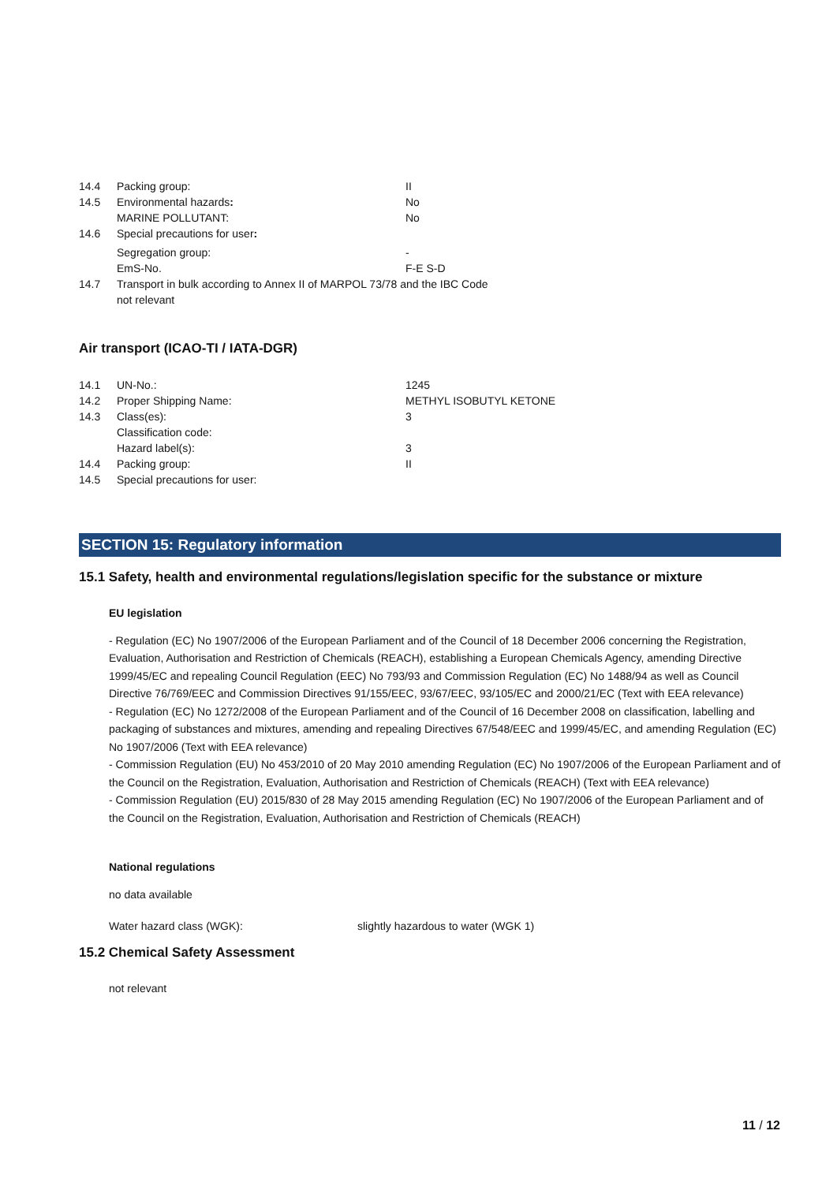| 14.4 | Packing group: | II |
| 14.5 | Environmental hazards : | No |
| | MARINE POLLUTANT: | No |
| 14.6 | Special precautions for user : | |
| | Segregation group: | - |
| | EmS-No. | F-E S-D |
| 14.7 | Transport in bulk according to Annex II of MARPOL 73/78 and the IBC Code | |
| | not relevant | |
Air transport (ICAO-TI / IATA-DGR)
| 14.1 | UN-No.: | 1245 |
| 14.2 | Proper Shipping Name: | METHYL ISOBUTYL KETONE |
| 14.3 | Class(es): | 3 |
| | Classification code: | |
| | Hazard label(s): | 3 |
| 14.4 | Packing group: | II |
| 14.5 | Special precautions for user: | |
SECTION 15: Regulatory information
15.1 Safety, health and environmental regulations/legislation specific for the substance or mixture
EU legislation
- Regulation (EC) No 1907/2006 of the European Parliament and of the Council of 18 December 2006 concerning the Registration, Evaluation, Authorisation and Restriction of Chemicals (REACH), establishing a European Chemicals Agency, amending Directive 1999/45/EC and repealing Council Regulation (EEC) No 793/93 and Commission Regulation (EC) No 1488/94 as well as Council Directive 76/769/EEC and Commission Directives 91/155/EEC, 93/67/EEC, 93/105/EC and 2000/21/EC (Text with EEA relevance)
- Regulation (EC) No 1272/2008 of the European Parliament and of the Council of 16 December 2008 on classification, labelling and packaging of substances and mixtures, amending and repealing Directives 67/548/EEC and 1999/45/EC, and amending Regulation (EC) No 1907/2006 (Text with EEA relevance)
- Commission Regulation (EU) No 453/2010 of 20 May 2010 amending Regulation (EC) No 1907/2006 of the European Parliament and of the Council on the Registration, Evaluation, Authorisation and Restriction of Chemicals (REACH) (Text with EEA relevance)
- Commission Regulation (EU) 2015/830 of 28 May 2015 amending Regulation (EC) No 1907/2006 of the European Parliament and of the Council on the Registration, Evaluation, Authorisation and Restriction of Chemicals (REACH)
National regulations
no data available
Water hazard class (WGK): slightly hazardous to water (WGK 1)
15.2 Chemical Safety Assessment
not relevant
11 / 12